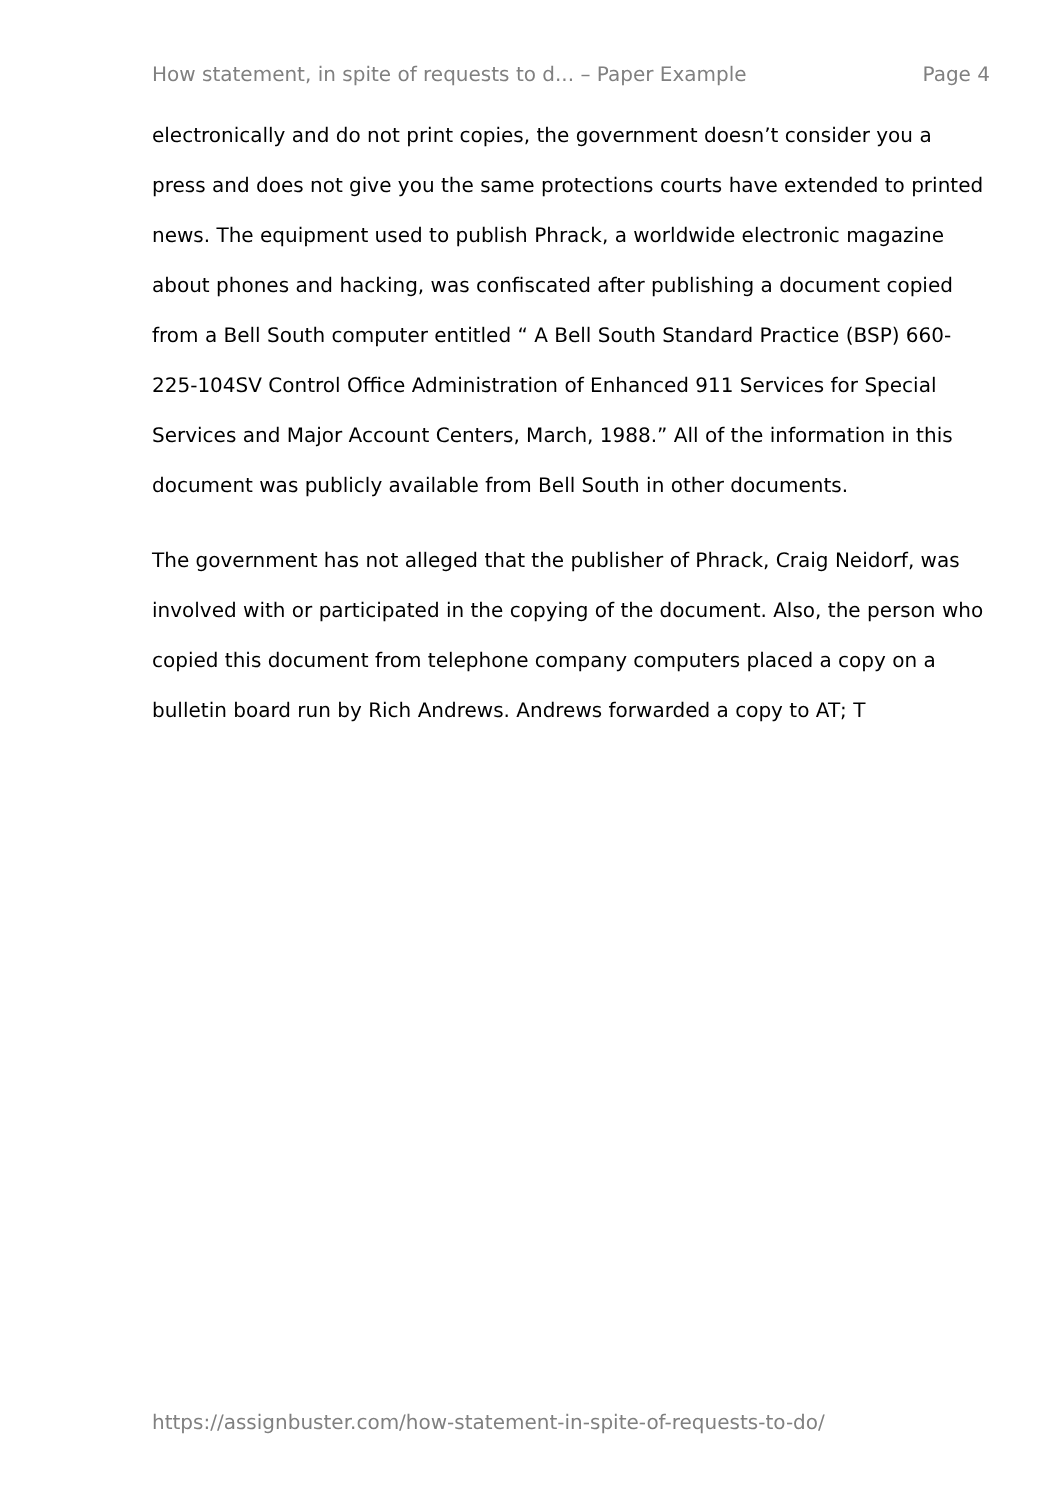How statement, in spite of requests to d... – Paper Example Page 4
electronically and do not print copies, the government doesn’t consider you a press and does not give you the same protections courts have extended to printed news. The equipment used to publish Phrack, a worldwide electronic magazine about phones and hacking, was confiscated after publishing a document copied from a Bell South computer entitled “ A Bell South Standard Practice (BSP) 660-225-104SV Control Office Administration of Enhanced 911 Services for Special Services and Major Account Centers, March, 1988.” All of the information in this document was publicly available from Bell South in other documents.
The government has not alleged that the publisher of Phrack, Craig Neidorf, was involved with or participated in the copying of the document. Also, the person who copied this document from telephone company computers placed a copy on a bulletin board run by Rich Andrews. Andrews forwarded a copy to AT; T
https://assignbuster.com/how-statement-in-spite-of-requests-to-do/